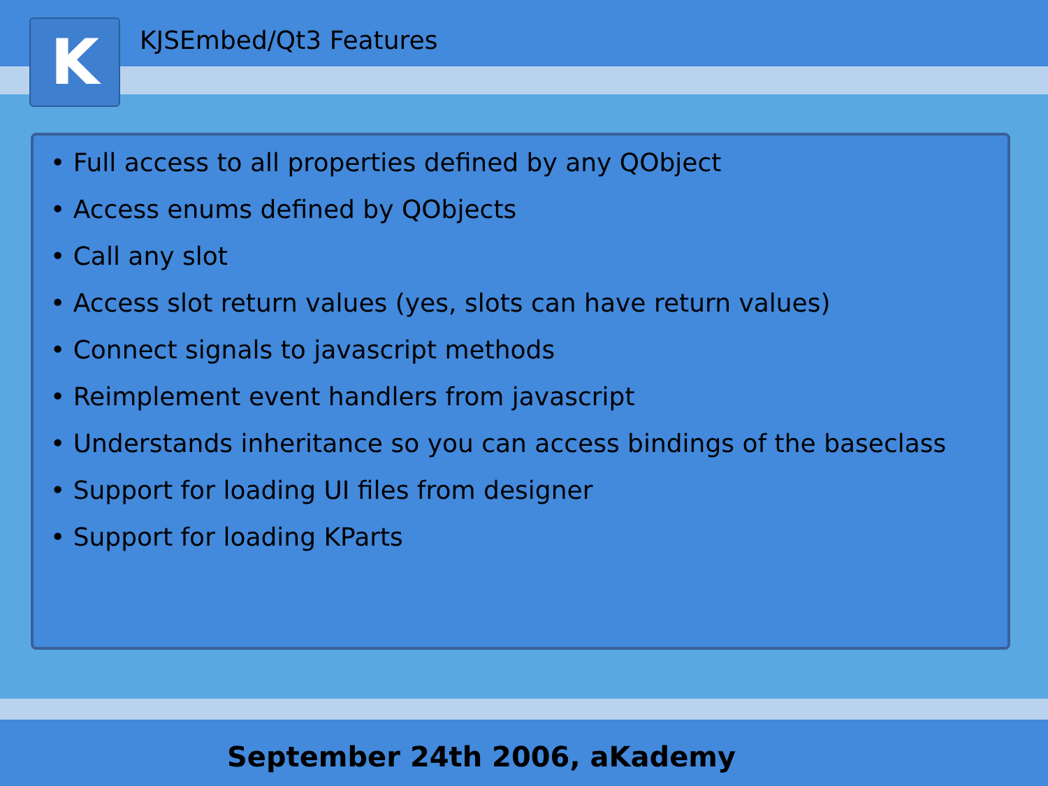K
KJSEmbed/Qt3 Features
• Full access to all properties defined by any QObject
• Access enums defined by QObjects
• Call any slot
• Access slot return values (yes, slots can have return values)
• Connect signals to javascript methods
• Reimplement event handlers from javascript
• Understands inheritance so you can access bindings of the baseclass
• Support for loading UI files from designer
• Support for loading KParts
September 24th 2006, aKademy